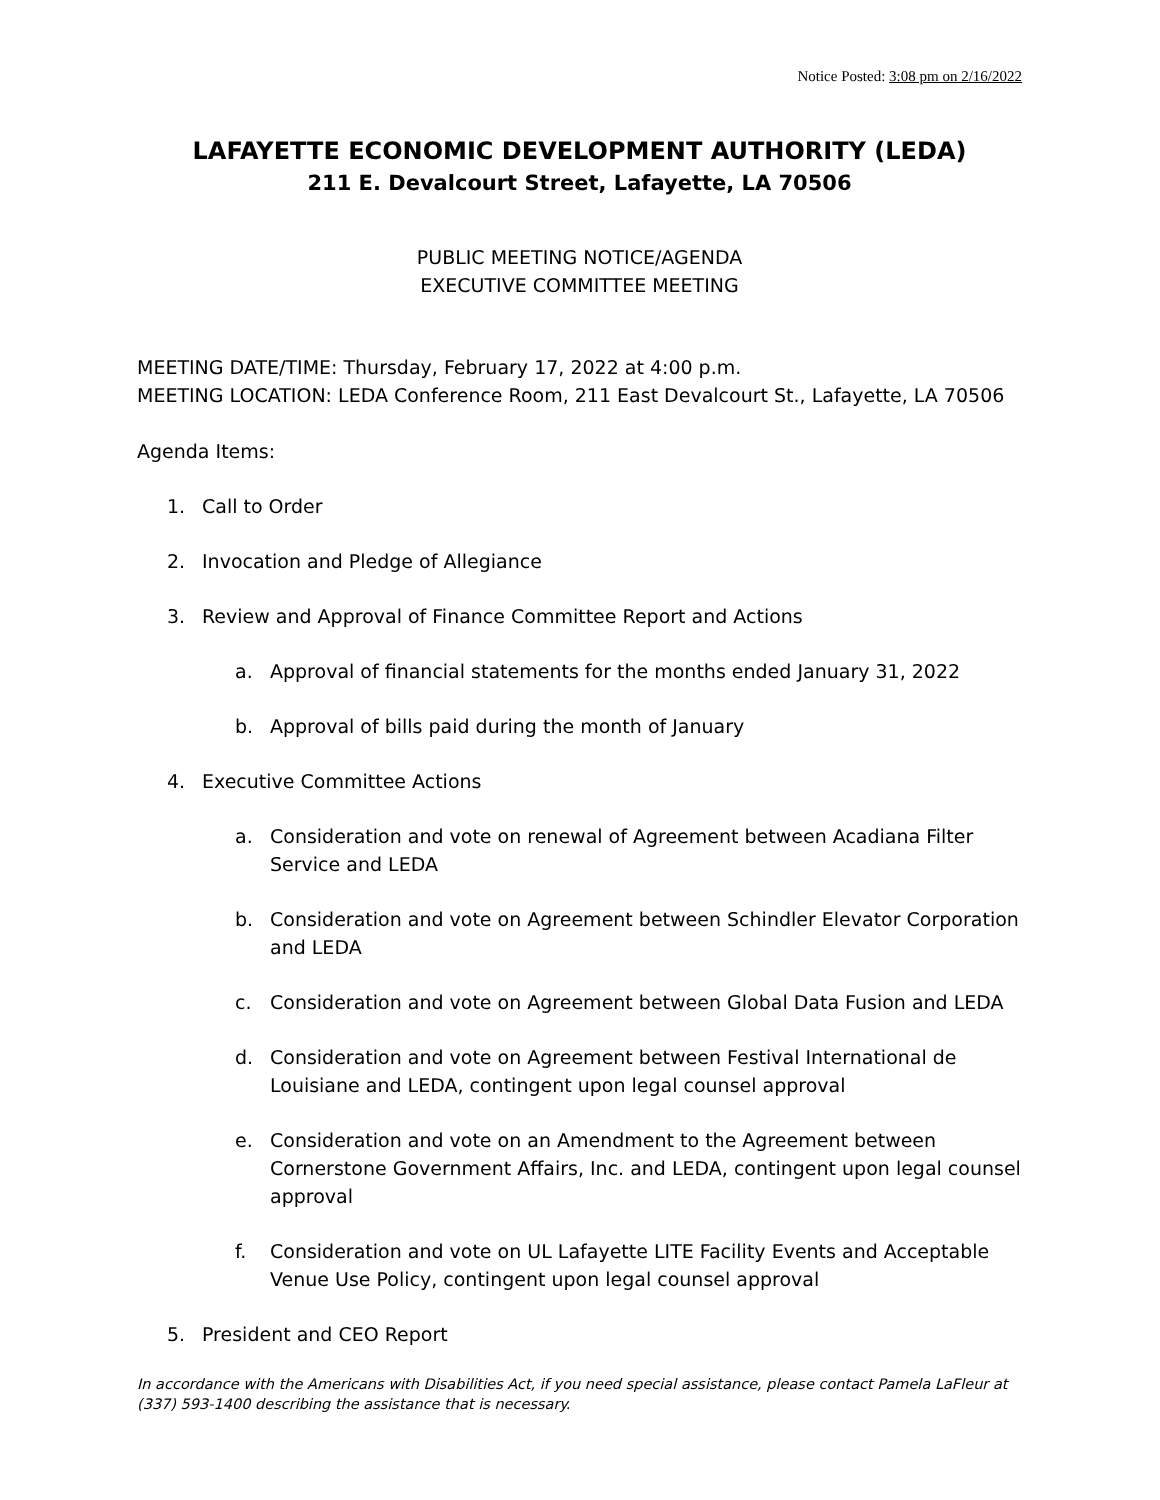Notice Posted: 3:08 pm on 2/16/2022
LAFAYETTE ECONOMIC DEVELOPMENT AUTHORITY (LEDA)
211 E. Devalcourt Street, Lafayette, LA 70506
PUBLIC MEETING NOTICE/AGENDA
EXECUTIVE COMMITTEE MEETING
MEETING DATE/TIME: Thursday, February 17, 2022 at 4:00 p.m.
MEETING LOCATION: LEDA Conference Room, 211 East Devalcourt St., Lafayette, LA 70506
Agenda Items:
1. Call to Order
2. Invocation and Pledge of Allegiance
3. Review and Approval of Finance Committee Report and Actions
a. Approval of financial statements for the months ended January 31, 2022
b. Approval of bills paid during the month of January
4. Executive Committee Actions
a. Consideration and vote on renewal of Agreement between Acadiana Filter Service and LEDA
b. Consideration and vote on Agreement between Schindler Elevator Corporation and LEDA
c. Consideration and vote on Agreement between Global Data Fusion and LEDA
d. Consideration and vote on Agreement between Festival International de Louisiane and LEDA, contingent upon legal counsel approval
e. Consideration and vote on an Amendment to the Agreement between Cornerstone Government Affairs, Inc. and LEDA, contingent upon legal counsel approval
f. Consideration and vote on UL Lafayette LITE Facility Events and Acceptable Venue Use Policy, contingent upon legal counsel approval
5. President and CEO Report
In accordance with the Americans with Disabilities Act, if you need special assistance, please contact Pamela LaFleur at (337) 593-1400 describing the assistance that is necessary.